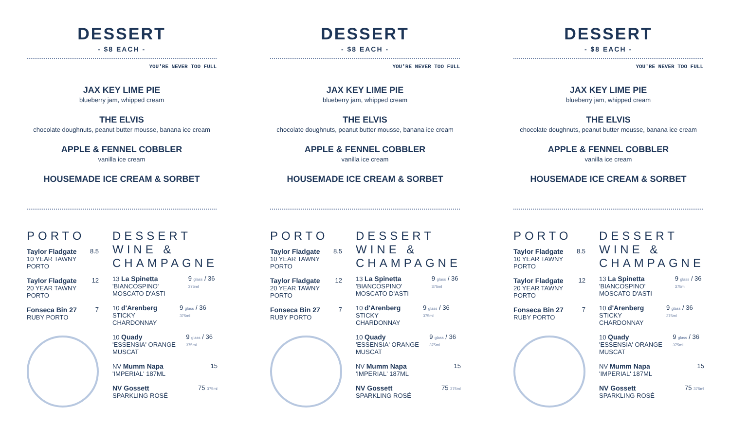DESSERT
- $8 EACH -
YOU'RE NEVER TOO FULL
JAX KEY LIME PIE
blueberry jam, whipped cream
THE ELVIS
chocolate doughnuts, peanut butter mousse, banana ice cream
APPLE & FENNEL COBBLER
vanilla ice cream
HOUSEMADE ICE CREAM & SORBET
PORTO
Taylor Fladgate
10 YEAR TAWNY PORTO
8.5
Taylor Fladgate
20 YEAR TAWNY PORTO
12
Fonseca Bin 27
RUBY PORTO
7
DESSERT WINE & CHAMPAGNE
13 La Spinetta
'BIANCOSPINO' MOSCATO D'ASTI
9 glass / 36 375ml
10 d'Arenberg
STICKY CHARDONNAY
9 glass / 36 375ml
10 Quady
'ESSENSIA' ORANGE MUSCAT
9 glass / 36 375ml
NV Mumm Napa
'IMPERIAL' 187ML
15
NV Gossett
SPARKLING ROSÉ
75 375ml
DESSERT
- $8 EACH -
YOU'RE NEVER TOO FULL
JAX KEY LIME PIE
blueberry jam, whipped cream
THE ELVIS
chocolate doughnuts, peanut butter mousse, banana ice cream
APPLE & FENNEL COBBLER
vanilla ice cream
HOUSEMADE ICE CREAM & SORBET
PORTO
Taylor Fladgate
10 YEAR TAWNY PORTO
8.5
Taylor Fladgate
20 YEAR TAWNY PORTO
12
Fonseca Bin 27
RUBY PORTO
7
DESSERT WINE & CHAMPAGNE
13 La Spinetta
'BIANCOSPINO' MOSCATO D'ASTI
9 glass / 36 375ml
10 d'Arenberg
STICKY CHARDONNAY
9 glass / 36 375ml
10 Quady
'ESSENSIA' ORANGE MUSCAT
9 glass / 36 375ml
NV Mumm Napa
'IMPERIAL' 187ML
15
NV Gossett
SPARKLING ROSÉ
75 375ml
DESSERT
- $8 EACH -
YOU'RE NEVER TOO FULL
JAX KEY LIME PIE
blueberry jam, whipped cream
THE ELVIS
chocolate doughnuts, peanut butter mousse, banana ice cream
APPLE & FENNEL COBBLER
vanilla ice cream
HOUSEMADE ICE CREAM & SORBET
PORTO
Taylor Fladgate
10 YEAR TAWNY PORTO
8.5
Taylor Fladgate
20 YEAR TAWNY PORTO
12
Fonseca Bin 27
RUBY PORTO
7
DESSERT WINE & CHAMPAGNE
13 La Spinetta
'BIANCOSPINO' MOSCATO D'ASTI
9 glass / 36 375ml
10 d'Arenberg
STICKY CHARDONNAY
9 glass / 36 375ml
10 Quady
'ESSENSIA' ORANGE MUSCAT
9 glass / 36 375ml
NV Mumm Napa
'IMPERIAL' 187ML
15
NV Gossett
SPARKLING ROSÉ
75 375ml